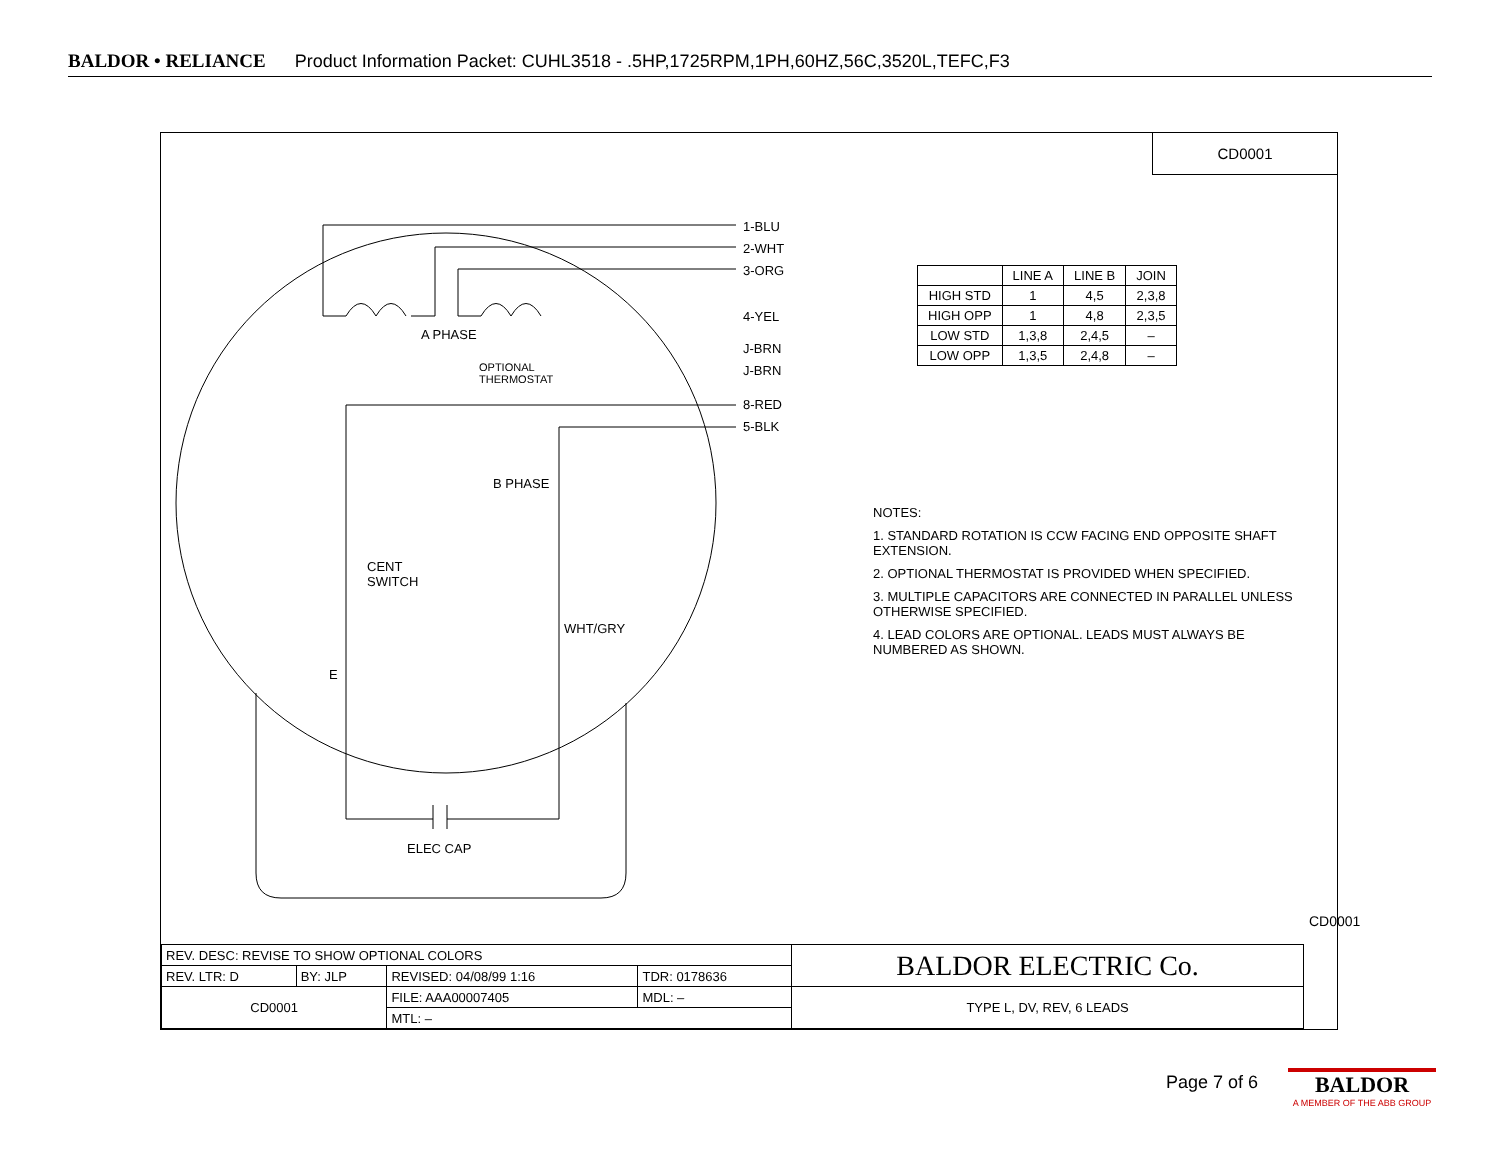BALDOR • RELIANCE Product Information Packet: CUHL3518 - .5HP,1725RPM,1PH,60HZ,56C,3520L,TEFC,F3
CD0001
1-BLU
2-WHT
3-ORG
4-YEL
J-BRN
J-BRN
8-RED
5-BLK
A PHASE
OPTIONAL
THERMOSTAT
B PHASE
CENT
SWITCH
WHT/GRY
E
ELEC CAP
| | LINE A | LINE B | JOIN |
| HIGH STD | 1 | 4,5 | 2,3,8 |
| HIGH OPP | 1 | 4,8 | 2,3,5 |
| LOW STD | 1,3,8 | 2,4,5 | – |
| LOW OPP | 1,3,5 | 2,4,8 | – |
NOTES:
1. STANDARD ROTATION IS CCW FACING END OPPOSITE SHAFT EXTENSION.
2. OPTIONAL THERMOSTAT IS PROVIDED WHEN SPECIFIED.
3. MULTIPLE CAPACITORS ARE CONNECTED IN PARALLEL UNLESS OTHERWISE SPECIFIED.
4. LEAD COLORS ARE OPTIONAL. LEADS MUST ALWAYS BE NUMBERED AS SHOWN.
CD0001
| REV. DESC: REVISE TO SHOW OPTIONAL COLORS | | | | BALDOR ELECTRIC Co. |
| REV. LTR: D | BY: JLP | REVISED: 04/08/99 1:16 | TDR: 0178636 | |
| CD0001 | | FILE: AAA00007405 | MDL: – | TYPE L, DV, REV, 6 LEADS |
| | | MTL: – | | |
Page 7 of 6
BALDOR
A MEMBER OF THE ABB GROUP